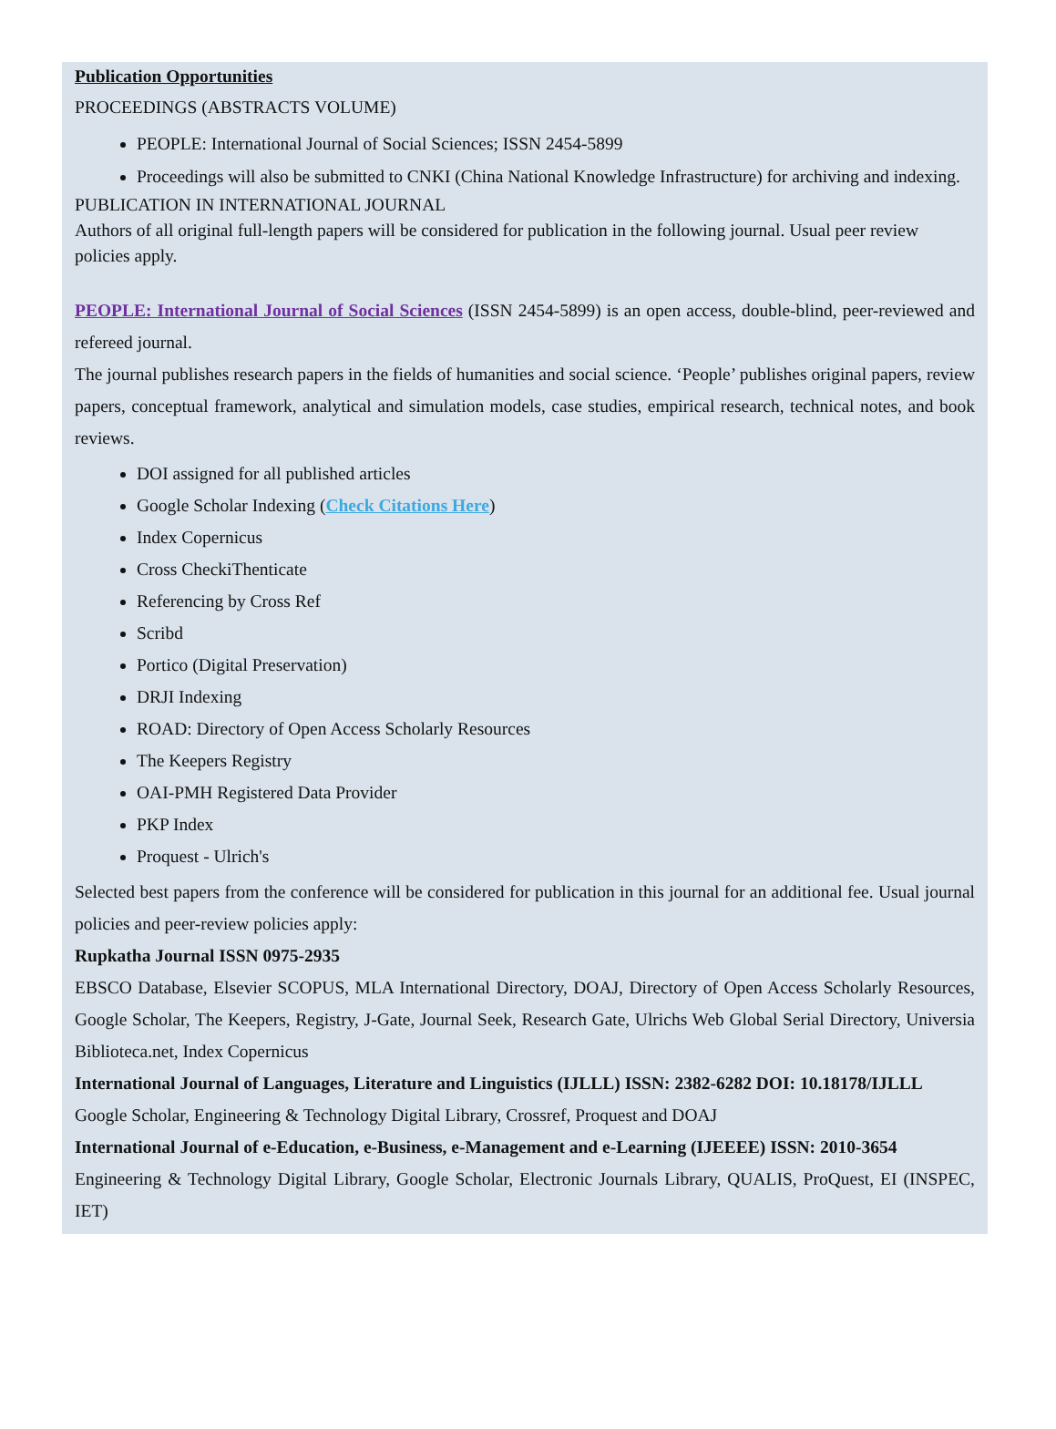Publication Opportunities
PROCEEDINGS (ABSTRACTS VOLUME)
PEOPLE: International Journal of Social Sciences; ISSN 2454-5899
Proceedings will also be submitted to CNKI (China National Knowledge Infrastructure) for archiving and indexing.
PUBLICATION IN INTERNATIONAL JOURNAL
Authors of all original full-length papers will be considered for publication in the following journal. Usual peer review policies apply.
PEOPLE: International Journal of Social Sciences (ISSN 2454-5899) is an open access, double-blind, peer-reviewed and refereed journal.
The journal publishes research papers in the fields of humanities and social science. ‘People’ publishes original papers, review papers, conceptual framework, analytical and simulation models, case studies, empirical research, technical notes, and book reviews.
DOI assigned for all published articles
Google Scholar Indexing (Check Citations Here)
Index Copernicus
Cross CheckiThenticate
Referencing by Cross Ref
Scribd
Portico (Digital Preservation)
DRJI Indexing
ROAD: Directory of Open Access Scholarly Resources
The Keepers Registry
OAI-PMH Registered Data Provider
PKP Index
Proquest - Ulrich's
Selected best papers from the conference will be considered for publication in this journal for an additional fee. Usual journal policies and peer-review policies apply:
Rupkatha Journal ISSN 0975-2935
EBSCO Database, Elsevier SCOPUS, MLA International Directory, DOAJ, Directory of Open Access Scholarly Resources, Google Scholar, The Keepers, Registry, J-Gate, Journal Seek, Research Gate, Ulrichs Web Global Serial Directory, Universia Biblioteca.net, Index Copernicus
International Journal of Languages, Literature and Linguistics (IJLLL) ISSN: 2382-6282 DOI: 10.18178/IJLLL
Google Scholar, Engineering & Technology Digital Library, Crossref, Proquest and DOAJ
International Journal of e-Education, e-Business, e-Management and e-Learning (IJEEEE) ISSN: 2010-3654
Engineering & Technology Digital Library, Google Scholar, Electronic Journals Library, QUALIS, ProQuest, EI (INSPEC, IET)